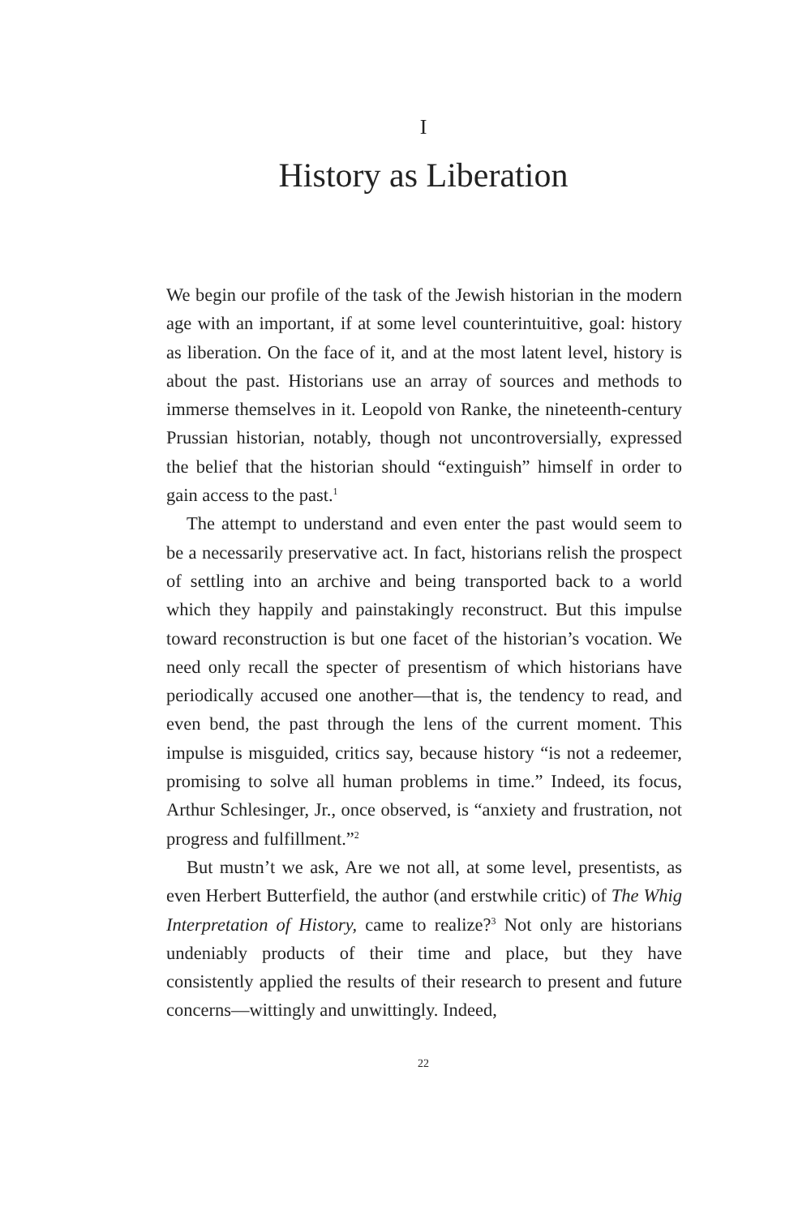I
History as Liberation
We begin our profile of the task of the Jewish historian in the modern age with an important, if at some level counterintuitive, goal: history as liberation. On the face of it, and at the most latent level, history is about the past. Historians use an array of sources and methods to immerse themselves in it. Leopold von Ranke, the nineteenth-century Prussian historian, notably, though not uncontroversially, expressed the belief that the historian should “extinguish” himself in order to gain access to the past.<sup>1</sup>
The attempt to understand and even enter the past would seem to be a necessarily preservative act. In fact, historians relish the prospect of settling into an archive and being transported back to a world which they happily and painstakingly reconstruct. But this impulse toward reconstruction is but one facet of the historian’s vocation. We need only recall the specter of presentism of which historians have periodically accused one another—that is, the tendency to read, and even bend, the past through the lens of the current moment. This impulse is misguided, critics say, because history “is not a redeemer, promising to solve all human problems in time.” Indeed, its focus, Arthur Schlesinger, Jr., once observed, is “anxiety and frustration, not progress and fulfillment.”<sup>2</sup>
But mustn’t we ask, Are we not all, at some level, presentists, as even Herbert Butterfield, the author (and erstwhile critic) of The Whig Interpretation of History, came to realize?<sup>3</sup> Not only are historians undeniably products of their time and place, but they have consistently applied the results of their research to present and future concerns—wittingly and unwittingly. Indeed,
22